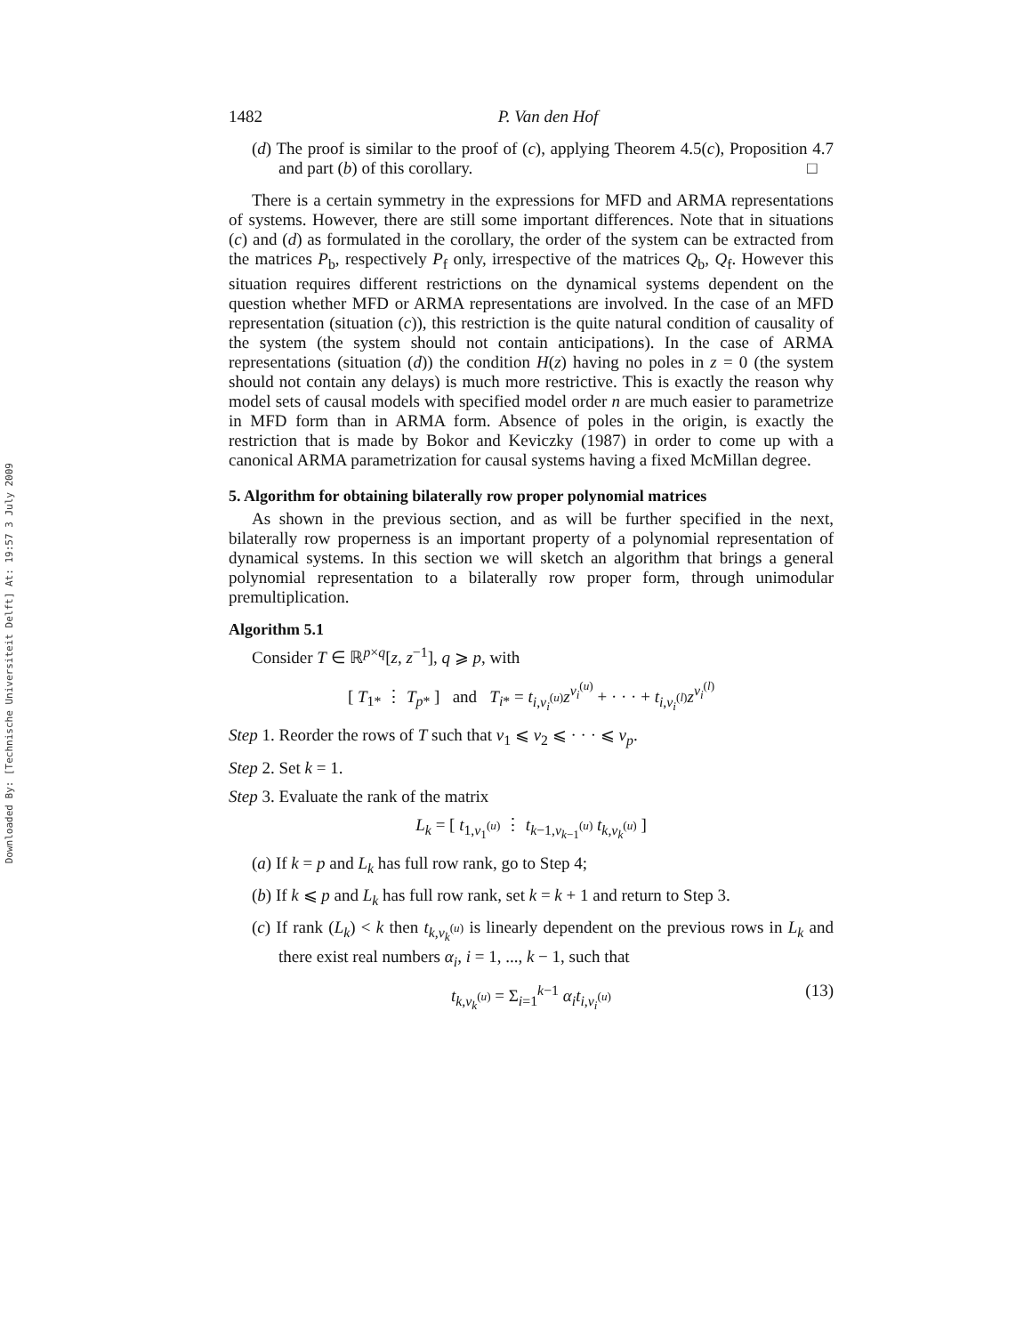Downloaded By: [Technische Universiteit Delft] At: 19:57 3 July 2009
1482 P. Van den Hof
(d) The proof is similar to the proof of (c), applying Theorem 4.5(c), Proposition 4.7 and part (b) of this corollary. □
There is a certain symmetry in the expressions for MFD and ARMA representations of systems. However, there are still some important differences. Note that in situations (c) and (d) as formulated in the corollary, the order of the system can be extracted from the matrices P<sub>b</sub>, respectively P<sub>f</sub> only, irrespective of the matrices Q<sub>b</sub>, Q<sub>f</sub>. However this situation requires different restrictions on the dynamical systems dependent on the question whether MFD or ARMA representations are involved. In the case of an MFD representation (situation (c)), this restriction is the quite natural condition of causality of the system (the system should not contain anticipations). In the case of ARMA representations (situation (d)) the condition H(z) having no poles in z = 0 (the system should not contain any delays) is much more restrictive. This is exactly the reason why model sets of causal models with specified model order n are much easier to parametrize in MFD form than in ARMA form. Absence of poles in the origin, is exactly the restriction that is made by Bokor and Keviczky (1987) in order to come up with a canonical ARMA parametrization for causal systems having a fixed McMillan degree.
5. Algorithm for obtaining bilaterally row proper polynomial matrices
As shown in the previous section, and as will be further specified in the next, bilaterally row properness is an important property of a polynomial representation of dynamical systems. In this section we will sketch an algorithm that brings a general polynomial representation to a bilaterally row proper form, through unimodular premultiplication.
Algorithm 5.1
Consider T ∈ ℝ<sup>p×q</sup>[z, z<sup>−1</sup>], q ⩾ p, with
[ T<sub>1*</sub> ⋮ T<sub>p*</sub> ] and T<sub>i*</sub> = t<sub>i,ν<sub>i</sub><sup>(u)</sup></sub>z<sup>ν<sub>i</sub><sup>(u)</sup></sup> + · · · + t<sub>i,ν<sub>i</sub><sup>(l)</sup></sub>z<sup>ν<sub>i</sub><sup>(l)</sup></sup>
Step 1. Reorder the rows of T such that ν<sub>1</sub> ⩽ ν<sub>2</sub> ⩽ · · · ⩽ ν<sub>p</sub>.
Step 2. Set k = 1.
Step 3. Evaluate the rank of the matrix
L<sub>k</sub> = [ t<sub>1,ν<sub>1</sub><sup>(u)</sup></sub> ⋮ t<sub>k−1,ν<sub>k−1</sub><sup>(u)</sup></sub> t<sub>k,ν<sub>k</sub><sup>(u)</sup></sub> ]
(a) If k = p and L<sub>k</sub> has full row rank, go to Step 4;
(b) If k ⩽ p and L<sub>k</sub> has full row rank, set k = k + 1 and return to Step 3.
(c) If rank (L<sub>k</sub>) < k then t<sub>k,ν<sub>k</sub><sup>(u)</sup></sub> is linearly dependent on the previous rows in L<sub>k</sub> and there exist real numbers α<sub>i</sub>, i = 1, ..., k − 1, such that
t<sub>k,ν<sub>k</sub><sup>(u)</sup></sub> = Σ<sub>i=1</sub><sup>k−1</sup> α<sub>i</sub> t<sub>i,ν<sub>i</sub><sup>(u)</sup></sub> (13)